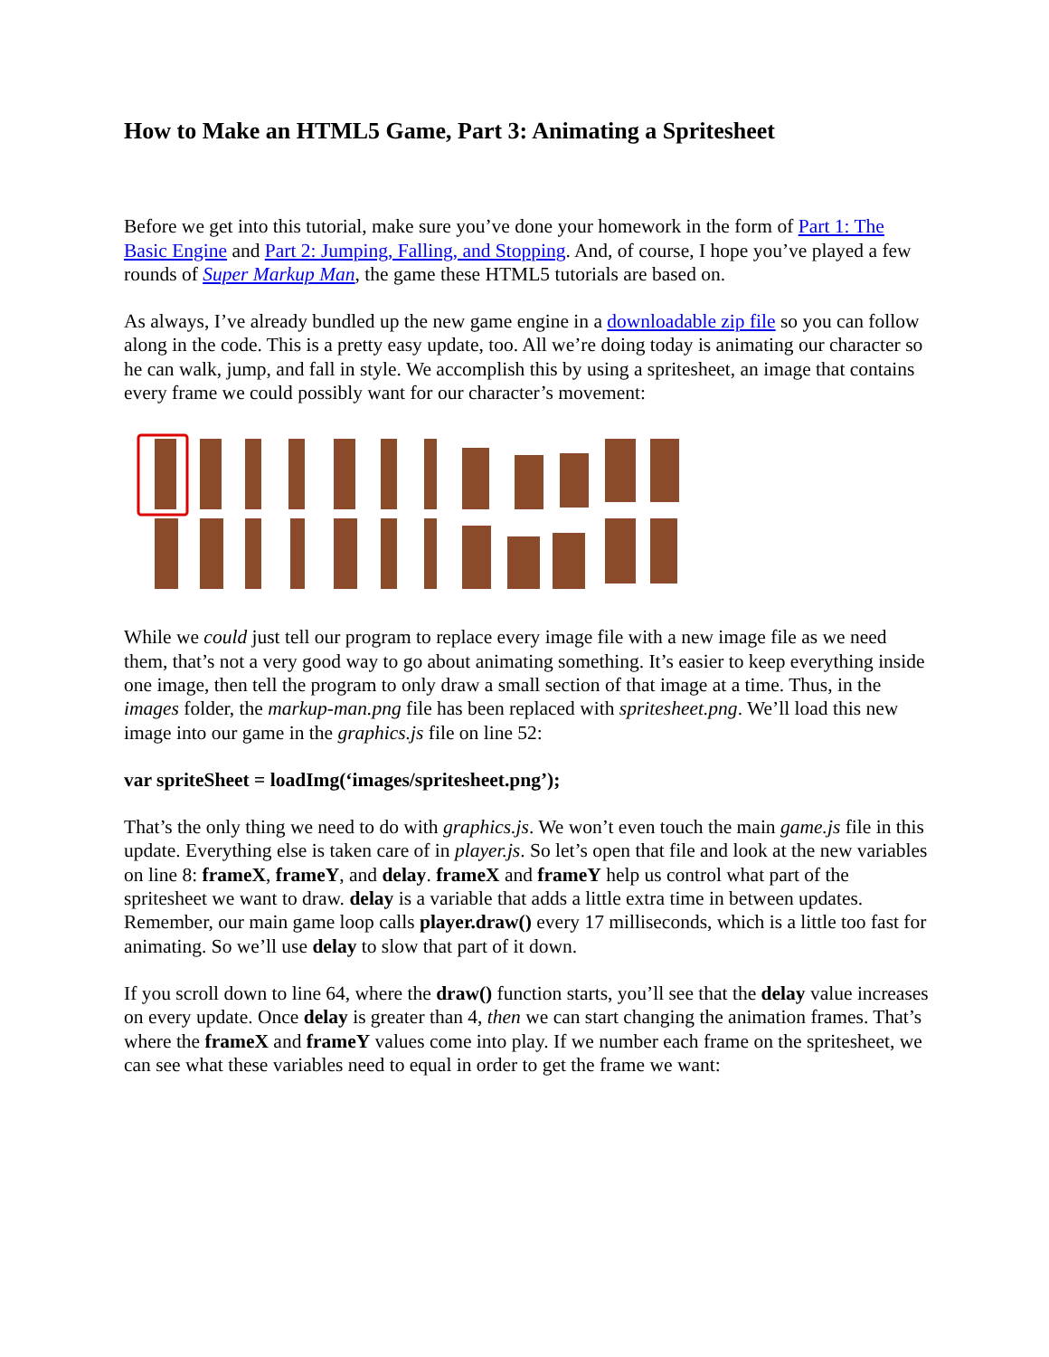How to Make an HTML5 Game, Part 3: Animating a Spritesheet
Before we get into this tutorial, make sure you’ve done your homework in the form of Part 1: The Basic Engine and Part 2: Jumping, Falling, and Stopping. And, of course, I hope you’ve played a few rounds of Super Markup Man, the game these HTML5 tutorials are based on.
As always, I’ve already bundled up the new game engine in a downloadable zip file so you can follow along in the code. This is a pretty easy update, too. All we’re doing today is animating our character so he can walk, jump, and fall in style. We accomplish this by using a spritesheet, an image that contains every frame we could possibly want for our character’s movement:
While we could just tell our program to replace every image file with a new image file as we need them, that’s not a very good way to go about animating something. It’s easier to keep everything inside one image, then tell the program to only draw a small section of that image at a time. Thus, in the images folder, the markup-man.png file has been replaced with spritesheet.png. We’ll load this new image into our game in the graphics.js file on line 52:
var spriteSheet = loadImg(‘images/spritesheet.png’);
That’s the only thing we need to do with graphics.js. We won’t even touch the main game.js file in this update. Everything else is taken care of in player.js. So let’s open that file and look at the new variables on line 8: frameX, frameY, and delay. frameX and frameY help us control what part of the spritesheet we want to draw. delay is a variable that adds a little extra time in between updates. Remember, our main game loop calls player.draw() every 17 milliseconds, which is a little too fast for animating. So we’ll use delay to slow that part of it down.
If you scroll down to line 64, where the draw() function starts, you’ll see that the delay value increases on every update. Once delay is greater than 4, then we can start changing the animation frames. That’s where the frameX and frameY values come into play. If we number each frame on the spritesheet, we can see what these variables need to equal in order to get the frame we want: